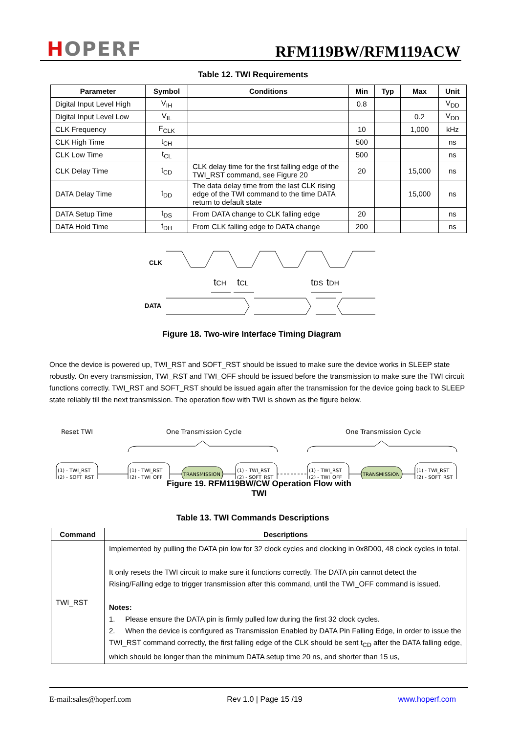HOPERF RFM119BW/RFM119ACW
Table 12. TWI Requirements
| Parameter | Symbol | Conditions | Min | Typ | Max | Unit |
| --- | --- | --- | --- | --- | --- | --- |
| Digital Input Level High | V<sub>IH</sub> | | 0.8 | | | V<sub>DD</sub> |
| Digital Input Level Low | V<sub>IL</sub> | | | | 0.2 | V<sub>DD</sub> |
| CLK Frequency | F<sub>CLK</sub> | | 10 | | 1,000 | kHz |
| CLK High Time | t<sub>CH</sub> | | 500 | | | ns |
| CLK Low Time | t<sub>CL</sub> | | 500 | | | ns |
| CLK Delay Time | t<sub>CD</sub> | CLK delay time for the first falling edge of the TWI_RST command, see Figure 20 | 20 | | 15,000 | ns |
| DATA Delay Time | t<sub>DD</sub> | The data delay time from the last CLK rising edge of the TWI command to the time DATA return to default state | | | 15,000 | ns |
| DATA Setup Time | t<sub>DS</sub> | From DATA change to CLK falling edge | 20 | | | ns |
| DATA Hold Time | t<sub>DH</sub> | From CLK falling edge to DATA change | 200 | | | ns |
CLK
DATA
tCH
tCL
tDS
tDH
Figure 18. Two-wire Interface Timing Diagram
Once the device is powered up, TWI_RST and SOFT_RST should be issued to make sure the device works in SLEEP state robustly. On every transmission, TWI_RST and TWI_OFF should be issued before the transmission to make sure the TWI circuit functions correctly. TWI_RST and SOFT_RST should be issued again after the transmission for the device going back to SLEEP state reliably till the next transmission. The operation flow with TWI is shown as the figure below.
Reset TWI
One Transmission Cycle
One Transmission Cycle
TRANSMISSION
TRANSMISSION
(1) - TWI_RST
(2) - SOFT_RST
(1) - TWI_RST
(2) - TWI_OFF
(1) - TWI_RST
(2) - SOFT_RST
(1) - TWI_RST
(2) - TWI_OFF
(1) - TWI_RST
(2) - SOFT_RST
Figure 19. RFM119BW/CW Operation Flow with TWI
Table 13. TWI Commands Descriptions
| Command | Descriptions |
| --- | --- |
| TWI_RST | Implemented by pulling the DATA pin low for 32 clock cycles and clocking in 0x8D00, 48 clock cycles in total. It only resets the TWI circuit to make sure it functions correctly. The DATA pin cannot detect the Rising/Falling edge to trigger transmission after this command, until the TWI_OFF command is issued. Notes: 1. Please ensure the DATA pin is firmly pulled low during the first 32 clock cycles. 2. When the device is configured as Transmission Enabled by DATA Pin Falling Edge, in order to issue the TWI_RST command correctly, the first falling edge of the CLK should be sent t<sub>CD</sub> after the DATA falling edge, which should be longer than the minimum DATA setup time 20 ns, and shorter than 15 us, |
E-mail:sales@hoperf.com Rev 1.0 | Page 15 /19 www.hoperf.com